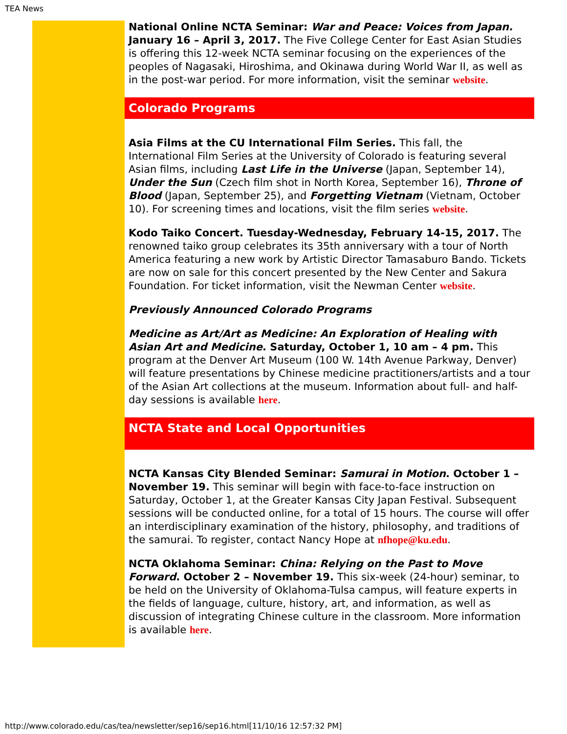TEA News
National Online NCTA Seminar: War and Peace: Voices from Japan. January 16 – April 3, 2017. The Five College Center for East Asian Studies is offering this 12-week NCTA seminar focusing on the experiences of the peoples of Nagasaki, Hiroshima, and Okinawa during World War II, as well as in the post-war period. For more information, visit the seminar website.
Colorado Programs
Asia Films at the CU International Film Series. This fall, the International Film Series at the University of Colorado is featuring several Asian films, including Last Life in the Universe (Japan, September 14), Under the Sun (Czech film shot in North Korea, September 16), Throne of Blood (Japan, September 25), and Forgetting Vietnam (Vietnam, October 10). For screening times and locations, visit the film series website.
Kodo Taiko Concert. Tuesday-Wednesday, February 14-15, 2017. The renowned taiko group celebrates its 35th anniversary with a tour of North America featuring a new work by Artistic Director Tamasaburo Bando. Tickets are now on sale for this concert presented by the New Center and Sakura Foundation. For ticket information, visit the Newman Center website.
Previously Announced Colorado Programs
Medicine as Art/Art as Medicine: An Exploration of Healing with Asian Art and Medicine. Saturday, October 1, 10 am – 4 pm. This program at the Denver Art Museum (100 W. 14th Avenue Parkway, Denver) will feature presentations by Chinese medicine practitioners/artists and a tour of the Asian Art collections at the museum. Information about full- and half-day sessions is available here.
NCTA State and Local Opportunities
NCTA Kansas City Blended Seminar: Samurai in Motion. October 1 – November 19. This seminar will begin with face-to-face instruction on Saturday, October 1, at the Greater Kansas City Japan Festival. Subsequent sessions will be conducted online, for a total of 15 hours. The course will offer an interdisciplinary examination of the history, philosophy, and traditions of the samurai. To register, contact Nancy Hope at nfhope@ku.edu.
NCTA Oklahoma Seminar: China: Relying on the Past to Move Forward. October 2 – November 19. This six-week (24-hour) seminar, to be held on the University of Oklahoma-Tulsa campus, will feature experts in the fields of language, culture, history, art, and information, as well as discussion of integrating Chinese culture in the classroom. More information is available here.
http://www.colorado.edu/cas/tea/newsletter/sep16/sep16.html[11/10/16 12:57:32 PM]